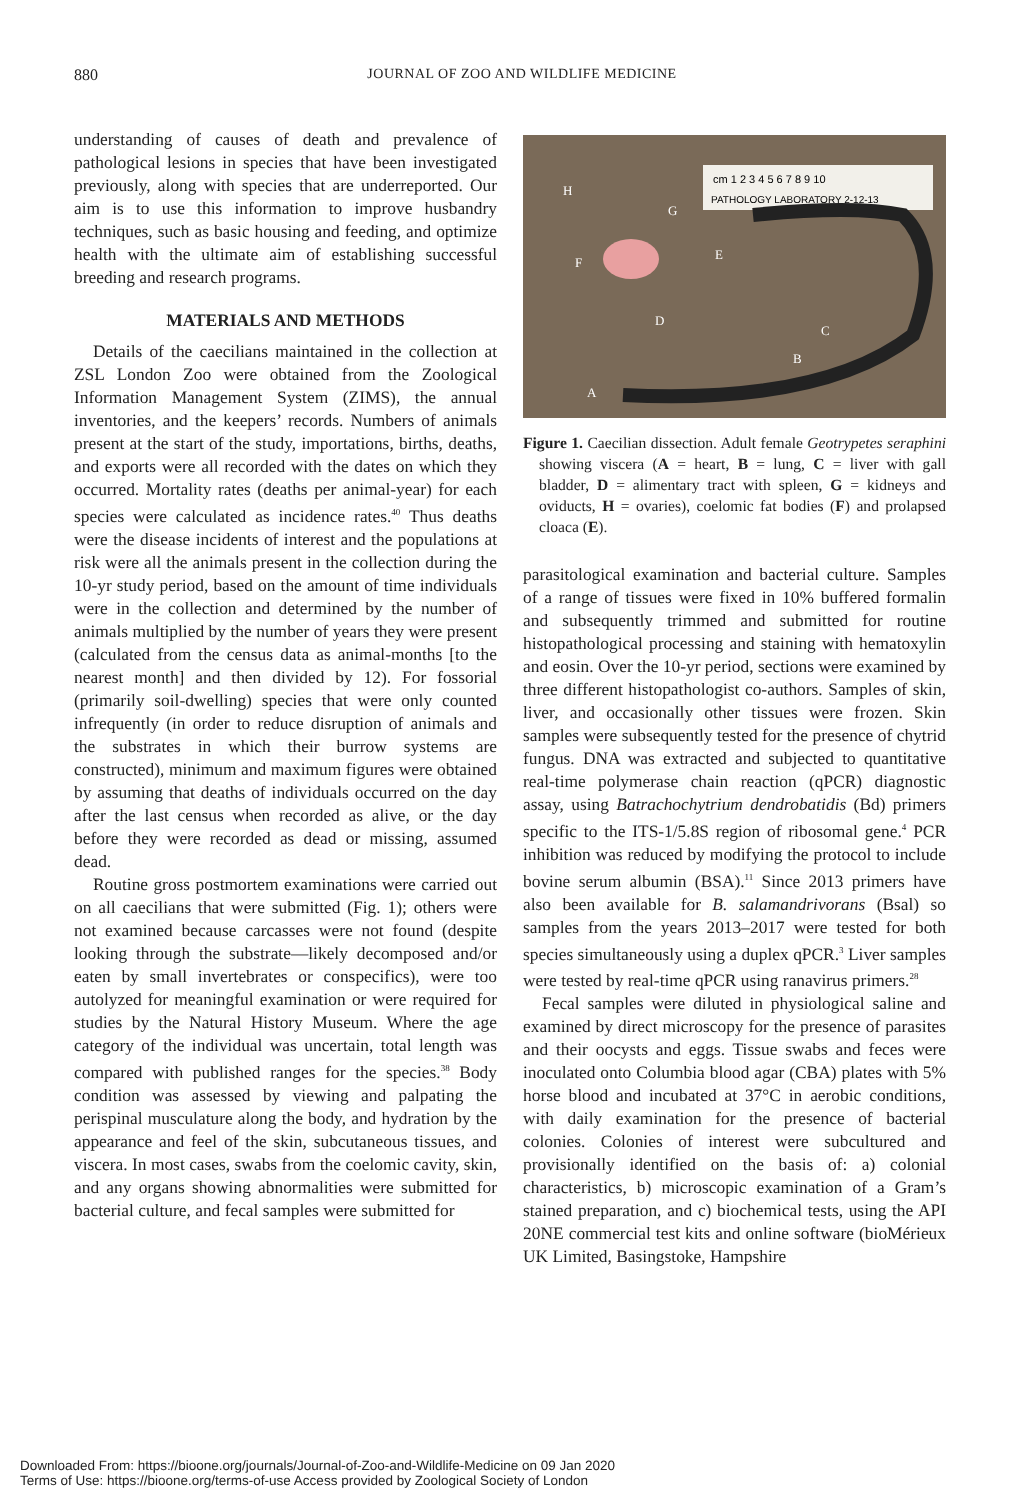880 JOURNAL OF ZOO AND WILDLIFE MEDICINE
understanding of causes of death and prevalence of pathological lesions in species that have been investigated previously, along with species that are underreported. Our aim is to use this information to improve husbandry techniques, such as basic housing and feeding, and optimize health with the ultimate aim of establishing successful breeding and research programs.
MATERIALS AND METHODS
Details of the caecilians maintained in the collection at ZSL London Zoo were obtained from the Zoological Information Management System (ZIMS), the annual inventories, and the keepers’ records. Numbers of animals present at the start of the study, importations, births, deaths, and exports were all recorded with the dates on which they occurred. Mortality rates (deaths per animal-year) for each species were calculated as incidence rates.<sup>40</sup> Thus deaths were the disease incidents of interest and the populations at risk were all the animals present in the collection during the 10-yr study period, based on the amount of time individuals were in the collection and determined by the number of animals multiplied by the number of years they were present (calculated from the census data as animal-months [to the nearest month] and then divided by 12). For fossorial (primarily soil-dwelling) species that were only counted infrequently (in order to reduce disruption of animals and the substrates in which their burrow systems are constructed), minimum and maximum figures were obtained by assuming that deaths of individuals occurred on the day after the last census when recorded as alive, or the day before they were recorded as dead or missing, assumed dead.
Routine gross postmortem examinations were carried out on all caecilians that were submitted (Fig. 1); others were not examined because carcasses were not found (despite looking through the substrate—likely decomposed and/or eaten by small invertebrates or conspecifics), were too autolyzed for meaningful examination or were required for studies by the Natural History Museum. Where the age category of the individual was uncertain, total length was compared with published ranges for the species.<sup>38</sup> Body condition was assessed by viewing and palpating the perispinal musculature along the body, and hydration by the appearance and feel of the skin, subcutaneous tissues, and viscera. In most cases, swabs from the coelomic cavity, skin, and any organs showing abnormalities were submitted for bacterial culture, and fecal samples were submitted for
cm 1 2 3 4 5 6 7 8 9 10
PATHOLOGY LABORATORY 2-12-13
H
G
F
E
D
C
B
A
Figure 1. Caecilian dissection. Adult female Geotrypetes seraphini showing viscera (A = heart, B = lung, C = liver with gall bladder, D = alimentary tract with spleen, G = kidneys and oviducts, H = ovaries), coelomic fat bodies (F) and prolapsed cloaca (E).
parasitological examination and bacterial culture. Samples of a range of tissues were fixed in 10% buffered formalin and subsequently trimmed and submitted for routine histopathological processing and staining with hematoxylin and eosin. Over the 10-yr period, sections were examined by three different histopathologist co-authors. Samples of skin, liver, and occasionally other tissues were frozen. Skin samples were subsequently tested for the presence of chytrid fungus. DNA was extracted and subjected to quantitative real-time polymerase chain reaction (qPCR) diagnostic assay, using Batrachochytrium dendrobatidis (Bd) primers specific to the ITS-1/5.8S region of ribosomal gene.<sup>4</sup> PCR inhibition was reduced by modifying the protocol to include bovine serum albumin (BSA).<sup>11</sup> Since 2013 primers have also been available for B. salamandrivorans (Bsal) so samples from the years 2013–2017 were tested for both species simultaneously using a duplex qPCR.<sup>3</sup> Liver samples were tested by real-time qPCR using ranavirus primers.<sup>28</sup>
Fecal samples were diluted in physiological saline and examined by direct microscopy for the presence of parasites and their oocysts and eggs. Tissue swabs and feces were inoculated onto Columbia blood agar (CBA) plates with 5% horse blood and incubated at 37°C in aerobic conditions, with daily examination for the presence of bacterial colonies. Colonies of interest were subcultured and provisionally identified on the basis of: a) colonial characteristics, b) microscopic examination of a Gram’s stained preparation, and c) biochemical tests, using the API 20NE commercial test kits and online software (bioMérieux UK Limited, Basingstoke, Hampshire
Downloaded From: https://bioone.org/journals/Journal-of-Zoo-and-Wildlife-Medicine on 09 Jan 2020
Terms of Use: https://bioone.org/terms-of-use Access provided by Zoological Society of London